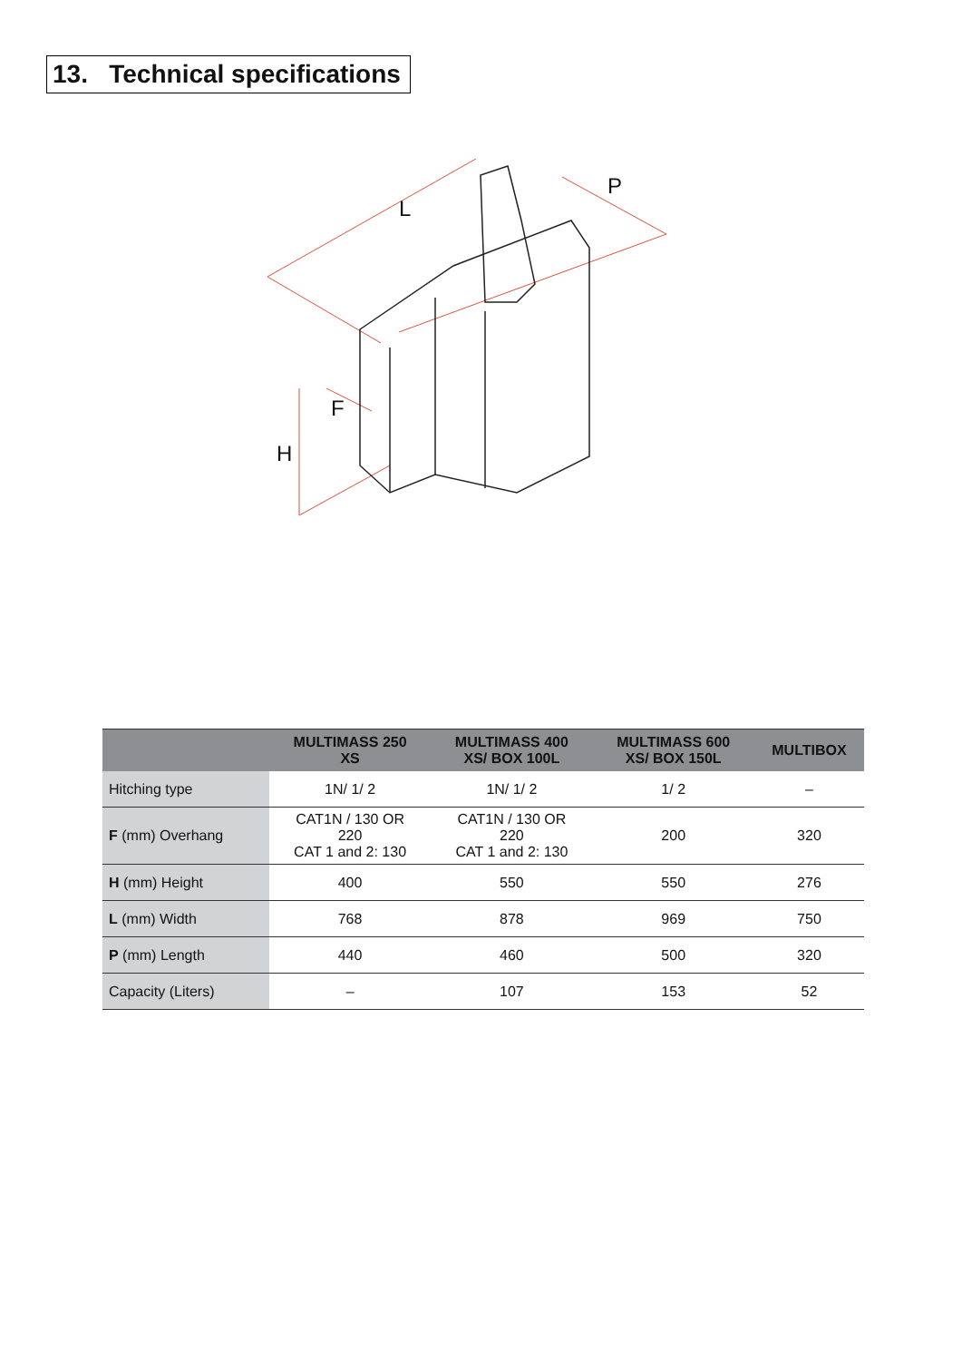13. Technical specifications
L
P
F
H
| | MULTIMASS 250 XS | MULTIMASS 400 XS/ BOX 100L | MULTIMASS 600 XS/ BOX 150L | MULTIBOX |
| --- | --- | --- | --- | --- |
| Hitching type | 1N/ 1/ 2 | 1N/ 1/ 2 | 1/ 2 | – |
| F (mm) Overhang | CAT1N / 130 OR 220 CAT 1 and 2: 130 | CAT1N / 130 OR 220 CAT 1 and 2: 130 | 200 | 320 |
| H (mm) Height | 400 | 550 | 550 | 276 |
| L (mm) Width | 768 | 878 | 969 | 750 |
| P (mm) Length | 440 | 460 | 500 | 320 |
| Capacity (Liters) | – | 107 | 153 | 52 |